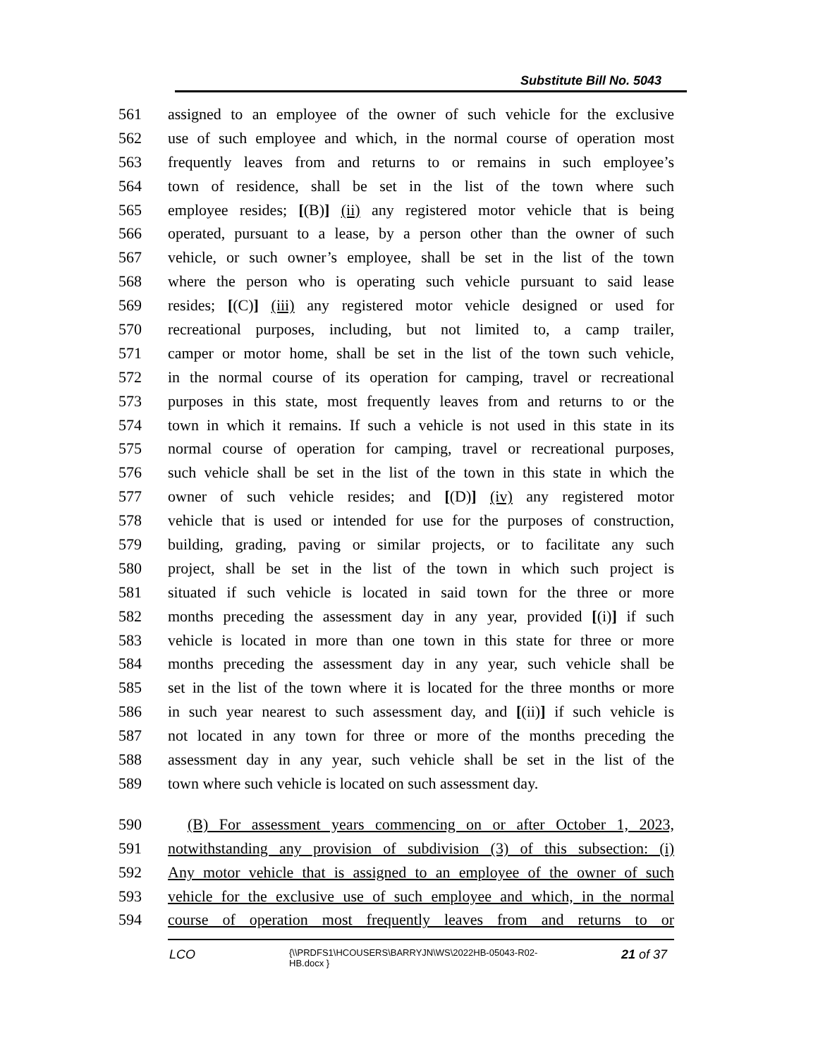Substitute Bill No. 5043
561 assigned to an employee of the owner of such vehicle for the exclusive
562 use of such employee and which, in the normal course of operation most
563 frequently leaves from and returns to or remains in such employee’s
564 town of residence, shall be set in the list of the town where such
565 employee resides; [(B)] (ii) any registered motor vehicle that is being
566 operated, pursuant to a lease, by a person other than the owner of such
567 vehicle, or such owner’s employee, shall be set in the list of the town
568 where the person who is operating such vehicle pursuant to said lease
569 resides; [(C)] (iii) any registered motor vehicle designed or used for
570 recreational purposes, including, but not limited to, a camp trailer,
571 camper or motor home, shall be set in the list of the town such vehicle,
572 in the normal course of its operation for camping, travel or recreational
573 purposes in this state, most frequently leaves from and returns to or the
574 town in which it remains. If such a vehicle is not used in this state in its
575 normal course of operation for camping, travel or recreational purposes,
576 such vehicle shall be set in the list of the town in this state in which the
577 owner of such vehicle resides; and [(D)] (iv) any registered motor
578 vehicle that is used or intended for use for the purposes of construction,
579 building, grading, paving or similar projects, or to facilitate any such
580 project, shall be set in the list of the town in which such project is
581 situated if such vehicle is located in said town for the three or more
582 months preceding the assessment day in any year, provided [(i)] if such
583 vehicle is located in more than one town in this state for three or more
584 months preceding the assessment day in any year, such vehicle shall be
585 set in the list of the town where it is located for the three months or more
586 in such year nearest to such assessment day, and [(ii)] if such vehicle is
587 not located in any town for three or more of the months preceding the
588 assessment day in any year, such vehicle shall be set in the list of the
589 town where such vehicle is located on such assessment day.
590 (B) For assessment years commencing on or after October 1, 2023,
591 notwithstanding any provision of subdivision (3) of this subsection: (i)
592 Any motor vehicle that is assigned to an employee of the owner of such
593 vehicle for the exclusive use of such employee and which, in the normal
594 course of operation most frequently leaves from and returns to or
LCO
{\\PRDFS1\HCOUSERS\BARRYJN\WS\2022HB-05043-R02-HB.docx }
21 of 37